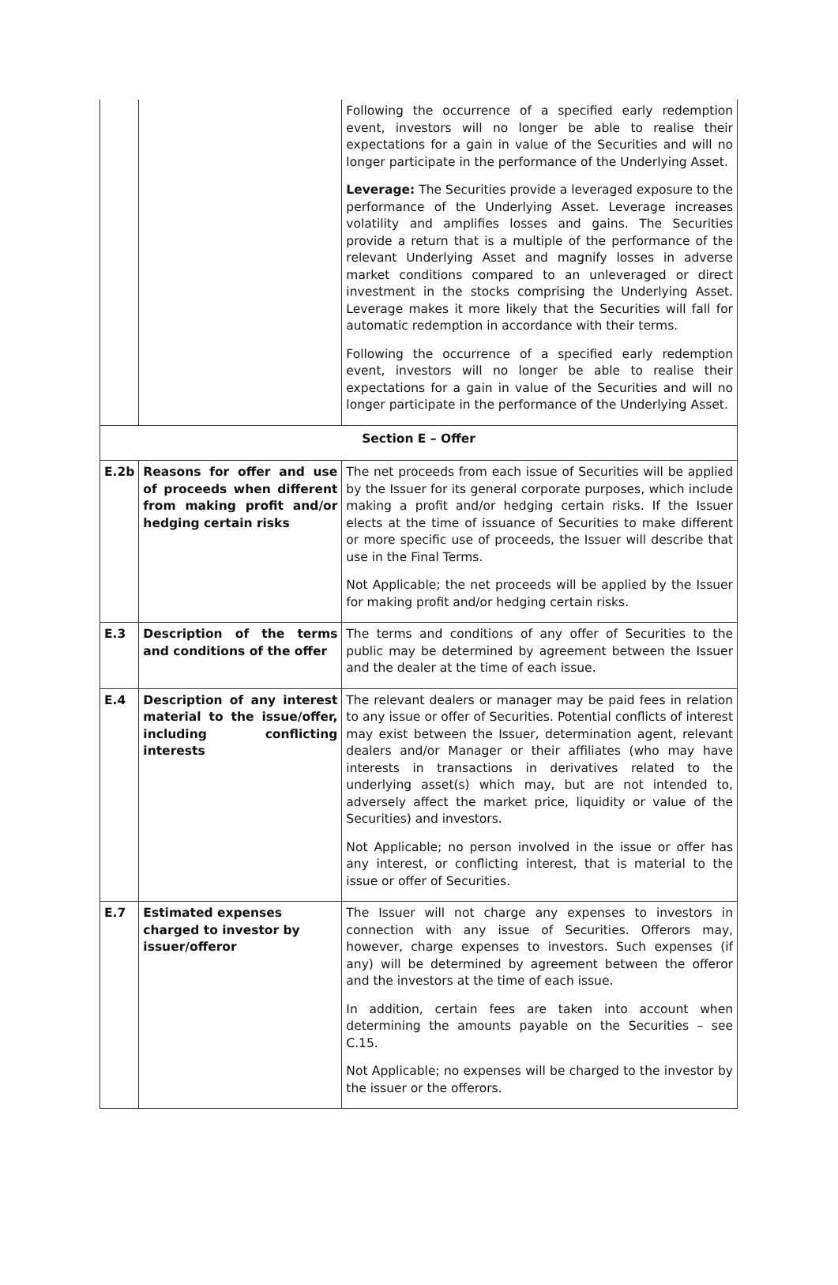| | | Following the occurrence of a specified early redemption event, investors will no longer be able to realise their expectations for a gain in value of the Securities and will no longer participate in the performance of the Underlying Asset. Leverage: The Securities provide a leveraged exposure to the performance of the Underlying Asset. Leverage increases volatility and amplifies losses and gains. The Securities provide a return that is a multiple of the performance of the relevant Underlying Asset and magnify losses in adverse market conditions compared to an unleveraged or direct investment in the stocks comprising the Underlying Asset. Leverage makes it more likely that the Securities will fall for automatic redemption in accordance with their terms. Following the occurrence of a specified early redemption event, investors will no longer be able to realise their expectations for a gain in value of the Securities and will no longer participate in the performance of the Underlying Asset. |
| Section E – Offer | | |
| E.2b | Reasons for offer and use of proceeds when different from making profit and/or hedging certain risks | The net proceeds from each issue of Securities will be applied by the Issuer for its general corporate purposes, which include making a profit and/or hedging certain risks. If the Issuer elects at the time of issuance of Securities to make different or more specific use of proceeds, the Issuer will describe that use in the Final Terms. Not Applicable; the net proceeds will be applied by the Issuer for making profit and/or hedging certain risks. |
| E.3 | Description of the terms and conditions of the offer | The terms and conditions of any offer of Securities to the public may be determined by agreement between the Issuer and the dealer at the time of each issue. |
| E.4 | Description of any interest material to the issue/offer, including conflicting interests | The relevant dealers or manager may be paid fees in relation to any issue or offer of Securities. Potential conflicts of interest may exist between the Issuer, determination agent, relevant dealers and/or Manager or their affiliates (who may have interests in transactions in derivatives related to the underlying asset(s) which may, but are not intended to, adversely affect the market price, liquidity or value of the Securities) and investors. Not Applicable; no person involved in the issue or offer has any interest, or conflicting interest, that is material to the issue or offer of Securities. |
| E.7 | Estimated expenses charged to investor by issuer/offeror | The Issuer will not charge any expenses to investors in connection with any issue of Securities. Offerors may, however, charge expenses to investors. Such expenses (if any) will be determined by agreement between the offeror and the investors at the time of each issue. In addition, certain fees are taken into account when determining the amounts payable on the Securities – see C.15. Not Applicable; no expenses will be charged to the investor by the issuer or the offerors. |